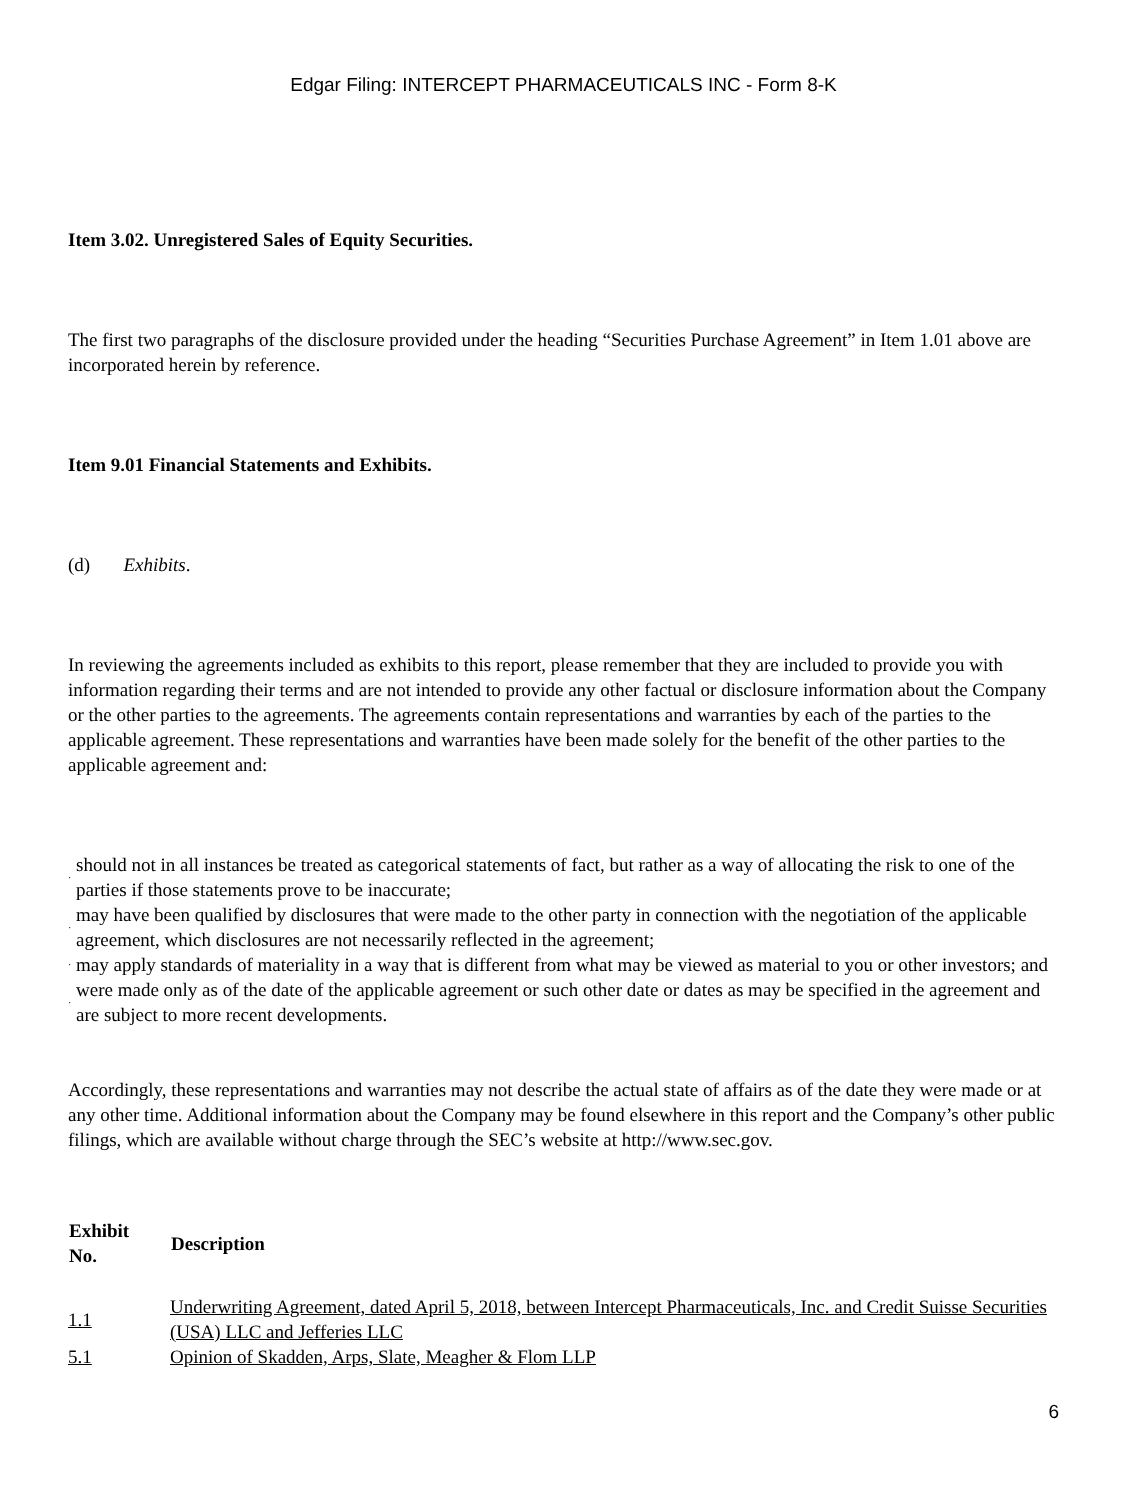Edgar Filing: INTERCEPT PHARMACEUTICALS INC - Form 8-K
Item 3.02. Unregistered Sales of Equity Securities.
The first two paragraphs of the disclosure provided under the heading “Securities Purchase Agreement” in Item 1.01 above are incorporated herein by reference.
Item 9.01 Financial Statements and Exhibits.
(d) Exhibits.
In reviewing the agreements included as exhibits to this report, please remember that they are included to provide you with information regarding their terms and are not intended to provide any other factual or disclosure information about the Company or the other parties to the agreements. The agreements contain representations and warranties by each of the parties to the applicable agreement. These representations and warranties have been made solely for the benefit of the other parties to the applicable agreement and:
| · | should not in all instances be treated as categorical statements of fact, but rather as a way of allocating the risk to one of the parties if those statements prove to be inaccurate; |
| · | may have been qualified by disclosures that were made to the other party in connection with the negotiation of the applicable agreement, which disclosures are not necessarily reflected in the agreement; |
| · | may apply standards of materiality in a way that is different from what may be viewed as material to you or other investors; and |
| · | were made only as of the date of the applicable agreement or such other date or dates as may be specified in the agreement and are subject to more recent developments. |
Accordingly, these representations and warranties may not describe the actual state of affairs as of the date they were made or at any other time. Additional information about the Company may be found elsewhere in this report and the Company’s other public filings, which are available without charge through the SEC’s website at http://www.sec.gov.
| Exhibit No. | Description |
| --- | --- |
| 1.1 | Underwriting Agreement, dated April 5, 2018, between Intercept Pharmaceuticals, Inc. and Credit Suisse Securities (USA) LLC and Jefferies LLC |
| 5.1 | Opinion of Skadden, Arps, Slate, Meagher & Flom LLP |
6